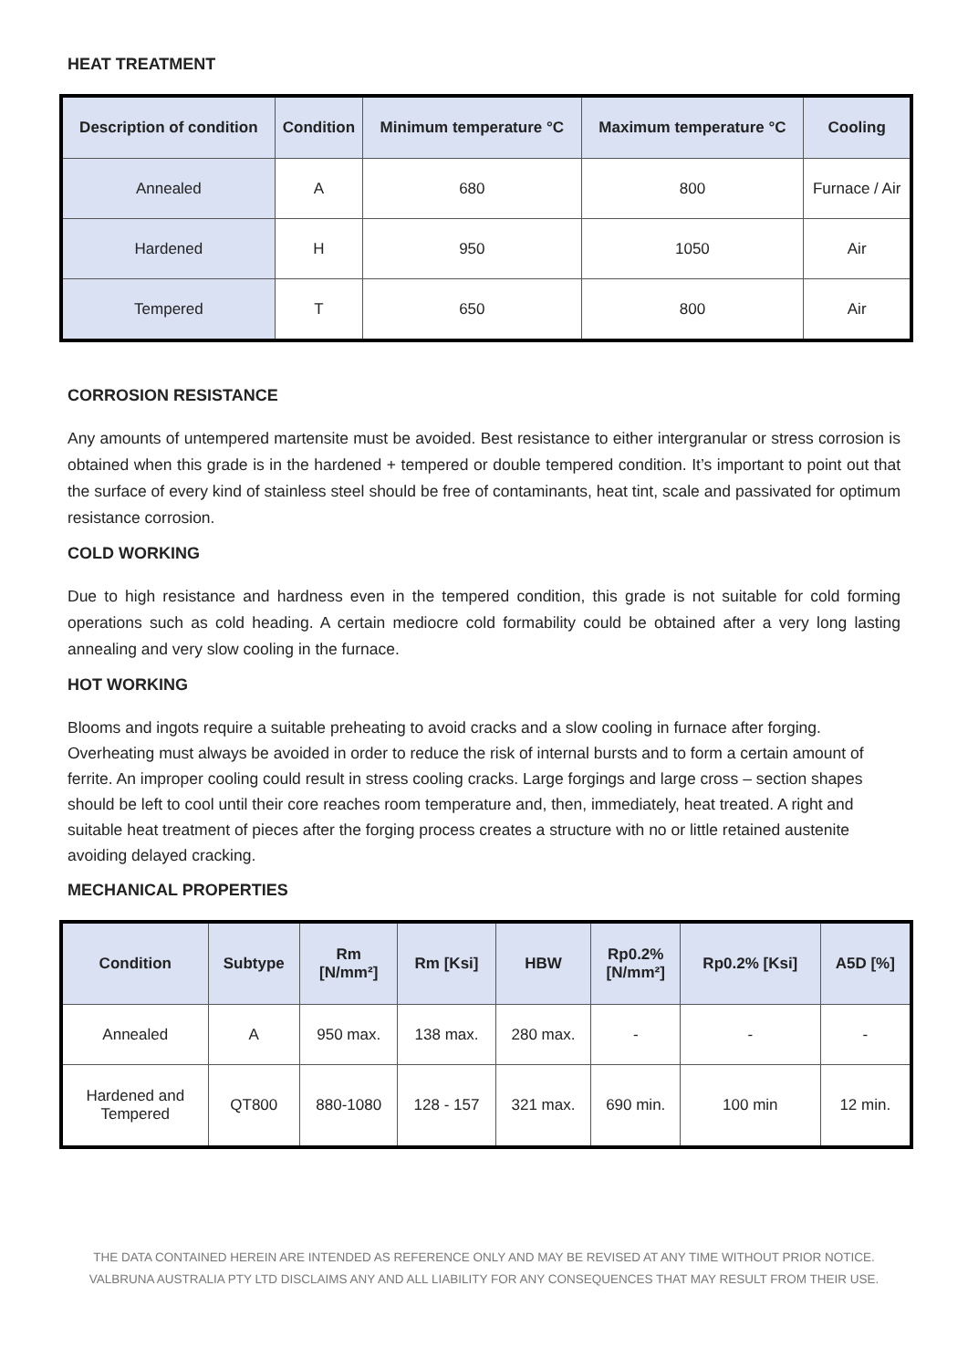HEAT TREATMENT
| Description of condition | Condition | Minimum temperature °C | Maximum temperature °C | Cooling |
| --- | --- | --- | --- | --- |
| Annealed | A | 680 | 800 | Furnace / Air |
| Hardened | H | 950 | 1050 | Air |
| Tempered | T | 650 | 800 | Air |
CORROSION RESISTANCE
Any amounts of untempered martensite must be avoided. Best resistance to either intergranular or stress corrosion is obtained when this grade is in the hardened + tempered or double tempered condition. It’s important to point out that the surface of every kind of stainless steel should be free of contaminants, heat tint, scale and passivated for optimum resistance corrosion.
COLD WORKING
Due to high resistance and hardness even in the tempered condition, this grade is not suitable for cold forming operations such as cold heading. A certain mediocre cold formability could be obtained after a very long lasting annealing and very slow cooling in the furnace.
HOT WORKING
Blooms and ingots require a suitable preheating to avoid cracks and a slow cooling in furnace after forging. Overheating must always be avoided in order to reduce the risk of internal bursts and to form a certain amount of ferrite. An improper cooling could result in stress cooling cracks. Large forgings and large cross – section shapes should be left to cool until their core reaches room temperature and, then, immediately, heat treated. A right and suitable heat treatment of pieces after the forging process creates a structure with no or little retained austenite avoiding delayed cracking.
MECHANICAL PROPERTIES
| Condition | Subtype | Rm [N/mm²] | Rm [Ksi] | HBW | Rp0.2% [N/mm²] | Rp0.2% [Ksi] | A5D [%] |
| --- | --- | --- | --- | --- | --- | --- | --- |
| Annealed | A | 950 max. | 138 max. | 280 max. | - | - | - |
| Hardened and Tempered | QT800 | 880-1080 | 128 - 157 | 321 max. | 690 min. | 100 min | 12 min. |
THE DATA CONTAINED HEREIN ARE INTENDED AS REFERENCE ONLY AND MAY BE REVISED AT ANY TIME WITHOUT PRIOR NOTICE.
VALBRUNA AUSTRALIA PTY LTD DISCLAIMS ANY AND ALL LIABILITY FOR ANY CONSEQUENCES THAT MAY RESULT FROM THEIR USE.